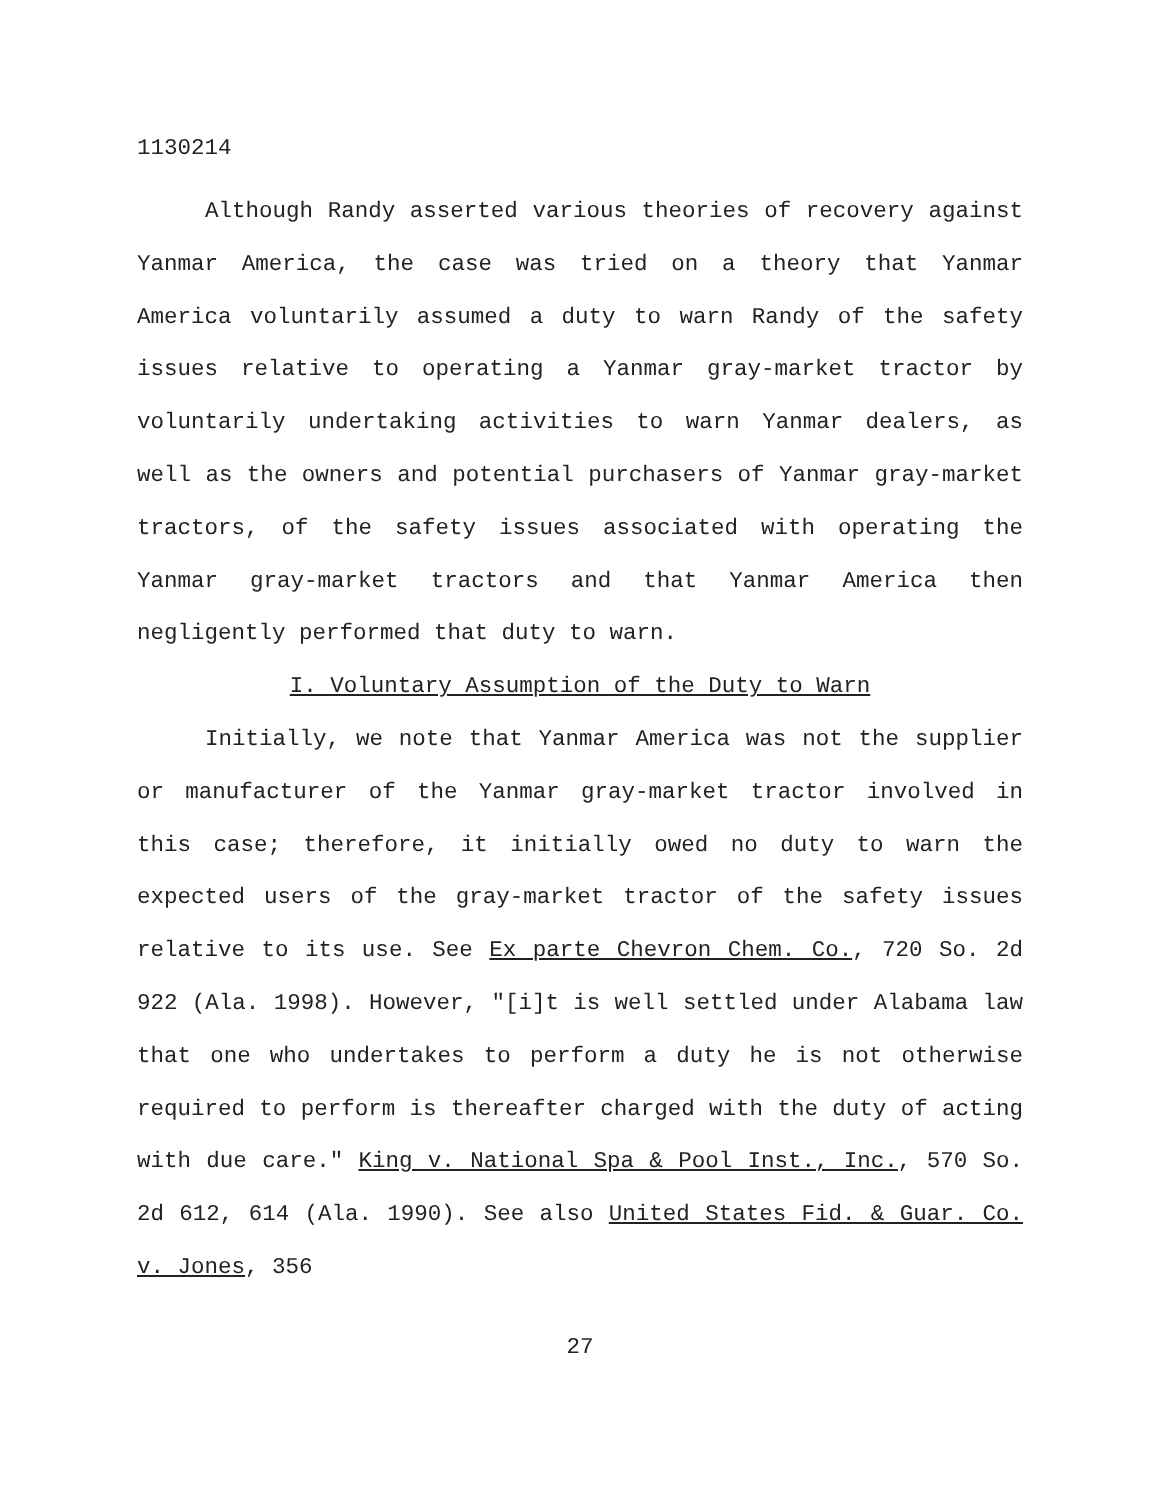1130214
Although Randy asserted various theories of recovery against Yanmar America, the case was tried on a theory that Yanmar America voluntarily assumed a duty to warn Randy of the safety issues relative to operating a Yanmar gray-market tractor by voluntarily undertaking activities to warn Yanmar dealers, as well as the owners and potential purchasers of Yanmar gray-market tractors, of the safety issues associated with operating the Yanmar gray-market tractors and that Yanmar America then negligently performed that duty to warn.
I. Voluntary Assumption of the Duty to Warn
Initially, we note that Yanmar America was not the supplier or manufacturer of the Yanmar gray-market tractor involved in this case; therefore, it initially owed no duty to warn the expected users of the gray-market tractor of the safety issues relative to its use. See Ex parte Chevron Chem. Co., 720 So. 2d 922 (Ala. 1998). However, "[i]t is well settled under Alabama law that one who undertakes to perform a duty he is not otherwise required to perform is thereafter charged with the duty of acting with due care." King v. National Spa & Pool Inst., Inc., 570 So. 2d 612, 614 (Ala. 1990). See also United States Fid. & Guar. Co. v. Jones, 356
27